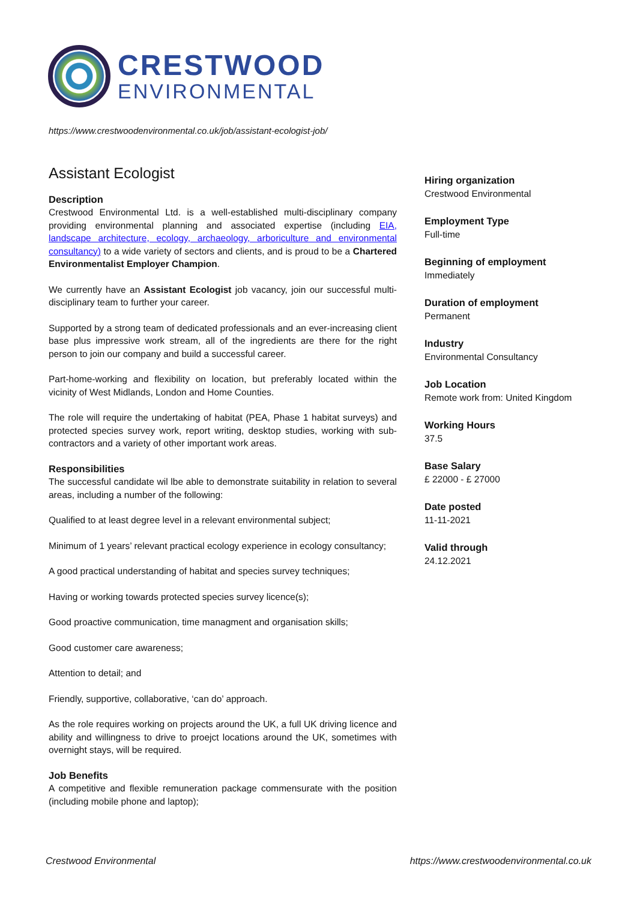CRESTWOOD
ENVIRONMENTAL
https://www.crestwoodenvironmental.co.uk/job/assistant-ecologist-job/
Assistant Ecologist
Description
Crestwood Environmental Ltd. is a well-established multi-disciplinary company providing environmental planning and associated expertise (including EIA, landscape architecture, ecology, archaeology, arboriculture and environmental consultancy) to a wide variety of sectors and clients, and is proud to be a Chartered Environmentalist Employer Champion.
We currently have an Assistant Ecologist job vacancy, join our successful multi-disciplinary team to further your career.
Supported by a strong team of dedicated professionals and an ever-increasing client base plus impressive work stream, all of the ingredients are there for the right person to join our company and build a successful career.
Part-home-working and flexibility on location, but preferably located within the vicinity of West Midlands, London and Home Counties.
The role will require the undertaking of habitat (PEA, Phase 1 habitat surveys) and protected species survey work, report writing, desktop studies, working with sub-contractors and a variety of other important work areas.
Responsibilities
The successful candidate wil lbe able to demonstrate suitability in relation to several areas, including a number of the following:
Qualified to at least degree level in a relevant environmental subject;
Minimum of 1 years’ relevant practical ecology experience in ecology consultancy;
A good practical understanding of habitat and species survey techniques;
Having or working towards protected species survey licence(s);
Good proactive communication, time managment and organisation skills;
Good customer care awareness;
Attention to detail; and
Friendly, supportive, collaborative, ‘can do’ approach.
As the role requires working on projects around the UK, a full UK driving licence and ability and willingness to drive to proejct locations around the UK, sometimes with overnight stays, will be required.
Job Benefits
A competitive and flexible remuneration package commensurate with the position (including mobile phone and laptop);
Hiring organization
Crestwood Environmental
Employment Type
Full-time
Beginning of employment
Immediately
Duration of employment
Permanent
Industry
Environmental Consultancy
Job Location
Remote work from: United Kingdom
Working Hours
37.5
Base Salary
£ 22000 - £ 27000
Date posted
11-11-2021
Valid through
24.12.2021
Crestwood Environmental https://www.crestwoodenvironmental.co.uk